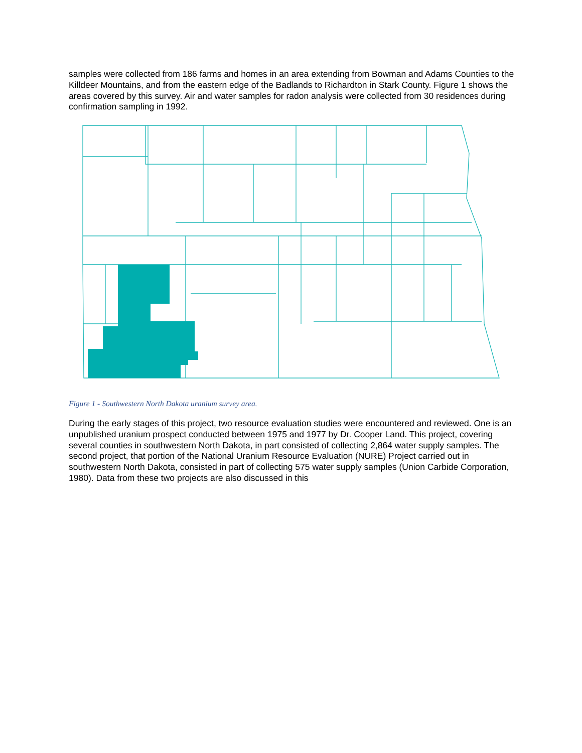samples were collected from 186 farms and homes in an area extending from Bowman and Adams Counties to the Killdeer Mountains, and from the eastern edge of the Badlands to Richardton in Stark County. Figure 1 shows the areas covered by this survey. Air and water samples for radon analysis were collected from 30 residences during confirmation sampling in 1992.
Figure 1 - Southwestern North Dakota uranium survey area.
During the early stages of this project, two resource evaluation studies were encountered and reviewed. One is an unpublished uranium prospect conducted between 1975 and 1977 by Dr. Cooper Land. This project, covering several counties in southwestern North Dakota, in part consisted of collecting 2,864 water supply samples. The second project, that portion of the National Uranium Resource Evaluation (NURE) Project carried out in southwestern North Dakota, consisted in part of collecting 575 water supply samples (Union Carbide Corporation, 1980). Data from these two projects are also discussed in this